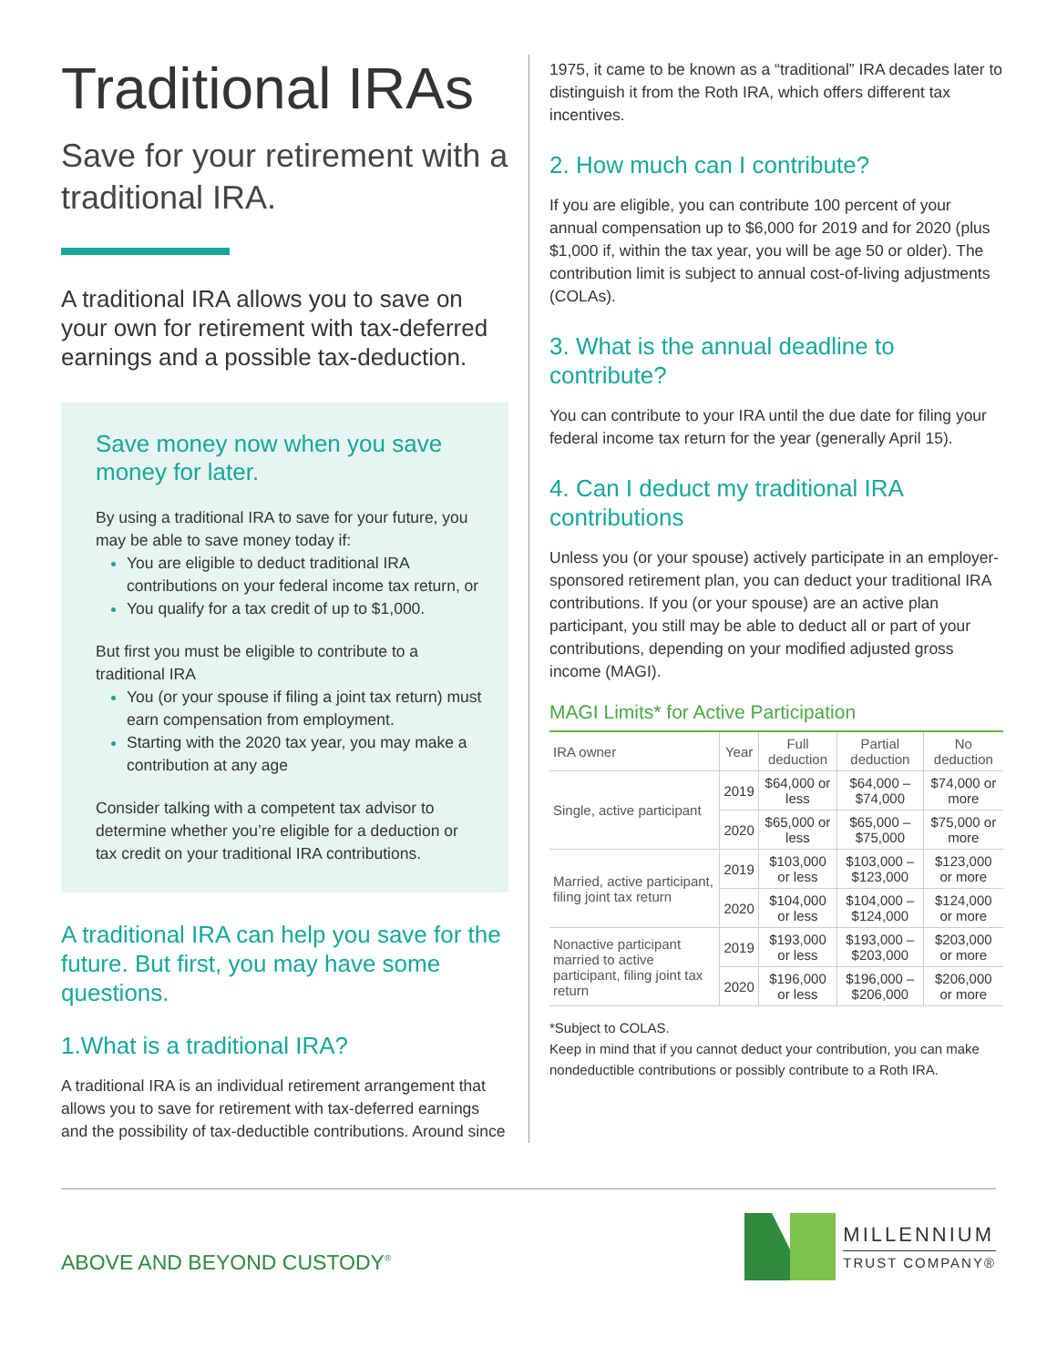Traditional IRAs
Save for your retirement with a traditional IRA.
A traditional IRA allows you to save on your own for retirement with tax-deferred earnings and a possible tax-deduction.
Save money now when you save money for later.
By using a traditional IRA to save for your future, you may be able to save money today if:
You are eligible to deduct traditional IRA contributions on your federal income tax return, or
You qualify for a tax credit of up to $1,000.
But first you must be eligible to contribute to a traditional IRA
You (or your spouse if filing a joint tax return) must earn compensation from employment.
Starting with the 2020 tax year, you may make a contribution at any age
Consider talking with a competent tax advisor to determine whether you’re eligible for a deduction or tax credit on your traditional IRA contributions.
A traditional IRA can help you save for the future. But first, you may have some questions.
1.What is a traditional IRA?
A traditional IRA is an individual retirement arrangement that allows you to save for retirement with tax-deferred earnings and the possibility of tax-deductible contributions. Around since
1975, it came to be known as a “traditional” IRA decades later to distinguish it from the Roth IRA, which offers different tax incentives.
2. How much can I contribute?
If you are eligible, you can contribute 100 percent of your annual compensation up to $6,000 for 2019 and for 2020 (plus $1,000 if, within the tax year, you will be age 50 or older). The contribution limit is subject to annual cost-of-living adjustments (COLAs).
3. What is the annual deadline to contribute?
You can contribute to your IRA until the due date for filing your federal income tax return for the year (generally April 15).
4. Can I deduct my traditional IRA contributions
Unless you (or your spouse) actively participate in an employer-sponsored retirement plan, you can deduct your traditional IRA contributions. If you (or your spouse) are an active plan participant, you still may be able to deduct all or part of your contributions, depending on your modified adjusted gross income (MAGI).
MAGI Limits* for Active Participation
| IRA owner | Year | Full deduction | Partial deduction | No deduction |
| --- | --- | --- | --- | --- |
| Single, active participant | 2019 | $64,000 or less | $64,000 – $74,000 | $74,000 or more |
| | 2020 | $65,000 or less | $65,000 – $75,000 | $75,000 or more |
| Married, active participant, filing joint tax return | 2019 | $103,000 or less | $103,000 – $123,000 | $123,000 or more |
| | 2020 | $104,000 or less | $104,000 – $124,000 | $124,000 or more |
| Nonactive participant married to active participant, filing joint tax return | 2019 | $193,000 or less | $193,000 – $203,000 | $203,000 or more |
| | 2020 | $196,000 or less | $196,000 – $206,000 | $206,000 or more |
*Subject to COLAS.
Keep in mind that if you cannot deduct your contribution, you can make nondeductible contributions or possibly contribute to a Roth IRA.
ABOVE AND BEYOND CUSTODY<sup>®</sup>
MILLENNIUM
TRUST COMPANY®